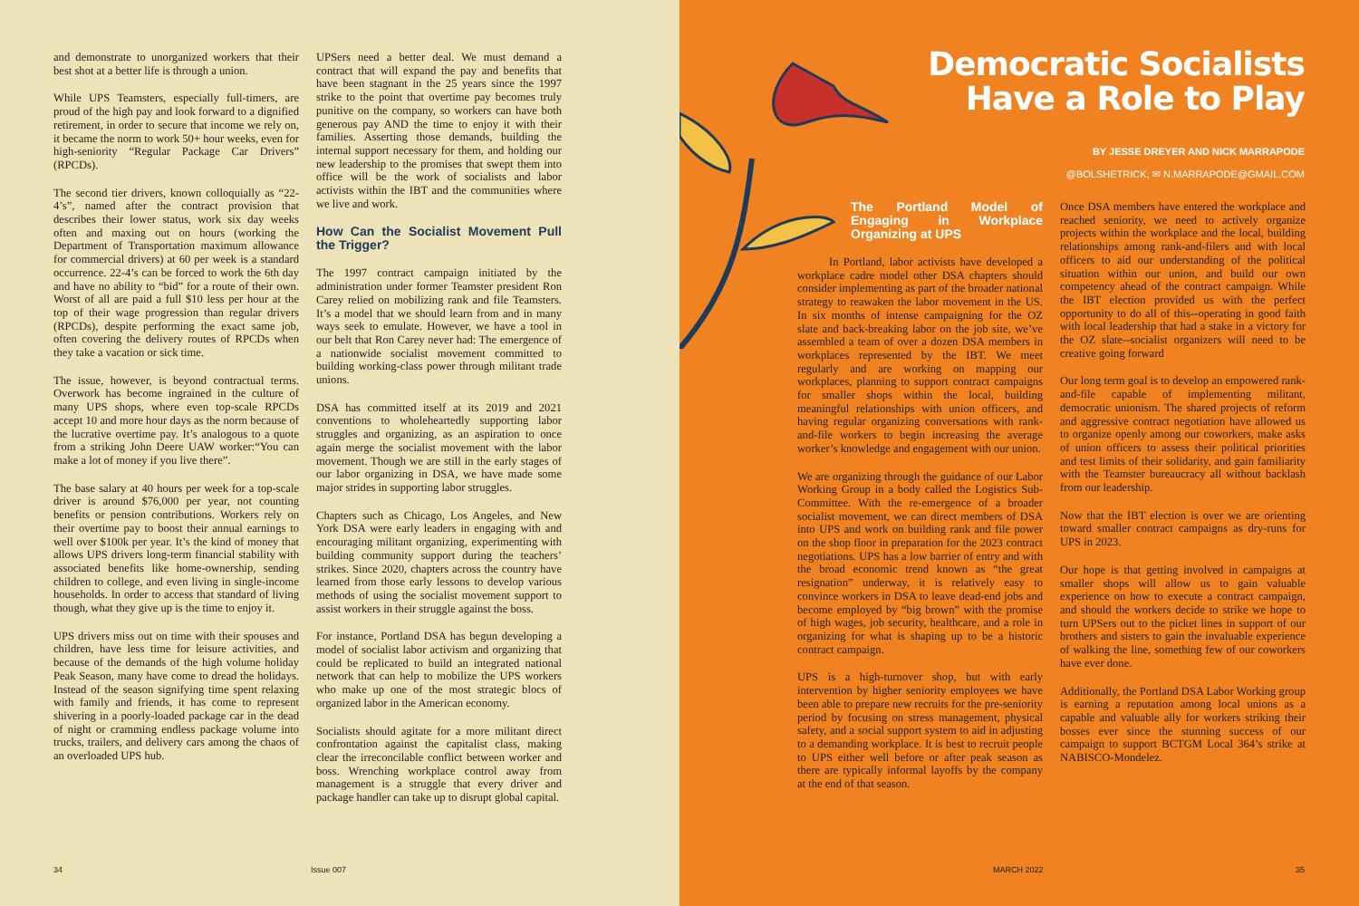and demonstrate to unorganized workers that their best shot at a better life is through a union.
While UPS Teamsters, especially full-timers, are proud of the high pay and look forward to a dignified retirement, in order to secure that income we rely on, it became the norm to work 50+ hour weeks, even for high-seniority “Regular Package Car Drivers” (RPCDs).
The second tier drivers, known colloquially as “22-4’s”, named after the contract provision that describes their lower status, work six day weeks often and maxing out on hours (working the Department of Transportation maximum allowance for commercial drivers) at 60 per week is a standard occurrence. 22-4’s can be forced to work the 6th day and have no ability to “bid” for a route of their own. Worst of all are paid a full $10 less per hour at the top of their wage progression than regular drivers (RPCDs), despite performing the exact same job, often covering the delivery routes of RPCDs when they take a vacation or sick time.
The issue, however, is beyond contractual terms. Overwork has become ingrained in the culture of many UPS shops, where even top-scale RPCDs accept 10 and more hour days as the norm because of the lucrative overtime pay. It’s analogous to a quote from a striking John Deere UAW worker:“You can make a lot of money if you live there”.
The base salary at 40 hours per week for a top-scale driver is around $76,000 per year, not counting benefits or pension contributions. Workers rely on their overtime pay to boost their annual earnings to well over $100k per year. It’s the kind of money that allows UPS drivers long-term financial stability with associated benefits like home-ownership, sending children to college, and even living in single-income households. In order to access that standard of living though, what they give up is the time to enjoy it.
UPS drivers miss out on time with their spouses and children, have less time for leisure activities, and because of the demands of the high volume holiday Peak Season, many have come to dread the holidays. Instead of the season signifying time spent relaxing with family and friends, it has come to represent shivering in a poorly-loaded package car in the dead of night or cramming endless package volume into trucks, trailers, and delivery cars among the chaos of an overloaded UPS hub.
UPSers need a better deal. We must demand a contract that will expand the pay and benefits that have been stagnant in the 25 years since the 1997 strike to the point that overtime pay becomes truly punitive on the company, so workers can have both generous pay AND the time to enjoy it with their families. Asserting those demands, building the internal support necessary for them, and holding our new leadership to the promises that swept them into office will be the work of socialists and labor activists within the IBT and the communities where we live and work.
How Can the Socialist Movement Pull the Trigger?
The 1997 contract campaign initiated by the administration under former Teamster president Ron Carey relied on mobilizing rank and file Teamsters. It’s a model that we should learn from and in many ways seek to emulate. However, we have a tool in our belt that Ron Carey never had: The emergence of a nationwide socialist movement committed to building working-class power through militant trade unions.
DSA has committed itself at its 2019 and 2021 conventions to wholeheartedly supporting labor struggles and organizing, as an aspiration to once again merge the socialist movement with the labor movement. Though we are still in the early stages of our labor organizing in DSA, we have made some major strides in supporting labor struggles.
Chapters such as Chicago, Los Angeles, and New York DSA were early leaders in engaging with and encouraging militant organizing, experimenting with building community support during the teachers’ strikes. Since 2020, chapters across the country have learned from those early lessons to develop various methods of using the socialist movement support to assist workers in their struggle against the boss.
For instance, Portland DSA has begun developing a model of socialist labor activism and organizing that could be replicated to build an integrated national network that can help to mobilize the UPS workers who make up one of the most strategic blocs of organized labor in the American economy.
Socialists should agitate for a more militant direct confrontation against the capitalist class, making clear the irreconcilable conflict between worker and boss. Wrenching workplace control away from management is a struggle that every driver and package handler can take up to disrupt global capital.
34 Issue 007
Democratic Socialists
Have a Role to Play
BY JESSE DREYER AND NICK MARRAPODE
@BOLSHETRICK, ✉ N.MARRAPODE@GMAIL.COM
The Portland Model of Engaging in Workplace Organizing at UPS
In Portland, labor activists have developed a workplace cadre model other DSA chapters should consider implementing as part of the broader national strategy to reawaken the labor movement in the US. In six months of intense campaigning for the OZ slate and back-breaking labor on the job site, we’ve assembled a team of over a dozen DSA members in workplaces represented by the IBT. We meet regularly and are working on mapping our workplaces, planning to support contract campaigns for smaller shops within the local, building meaningful relationships with union officers, and having regular organizing conversations with rank-and-file workers to begin increasing the average worker’s knowledge and engagement with our union.
We are organizing through the guidance of our Labor Working Group in a body called the Logistics Sub-Committee. With the re-emergence of a broader socialist movement, we can direct members of DSA into UPS and work on building rank and file power on the shop floor in preparation for the 2023 contract negotiations. UPS has a low barrier of entry and with the broad economic trend known as “the great resignation” underway, it is relatively easy to convince workers in DSA to leave dead-end jobs and become employed by “big brown” with the promise of high wages, job security, healthcare, and a role in organizing for what is shaping up to be a historic contract campaign.
UPS is a high-turnover shop, but with early intervention by higher seniority employees we have been able to prepare new recruits for the pre-seniority period by focusing on stress management, physical safety, and a social support system to aid in adjusting to a demanding workplace. It is best to recruit people to UPS either well before or after peak season as there are typically informal layoffs by the company at the end of that season.
Once DSA members have entered the workplace and reached seniority, we need to actively organize projects within the workplace and the local, building relationships among rank-and-filers and with local officers to aid our understanding of the political situation within our union, and build our own competency ahead of the contract campaign. While the IBT election provided us with the perfect opportunity to do all of this--operating in good faith with local leadership that had a stake in a victory for the OZ slate--socialist organizers will need to be creative going forward
Our long term goal is to develop an empowered rank-and-file capable of implementing militant, democratic unionism. The shared projects of reform and aggressive contract negotiation have allowed us to organize openly among our coworkers, make asks of union officers to assess their political priorities and test limits of their solidarity, and gain familiarity with the Teamster bureaucracy all without backlash from our leadership.
Now that the IBT election is over we are orienting toward smaller contract campaigns as dry-runs for UPS in 2023.
Our hope is that getting involved in campaigns at smaller shops will allow us to gain valuable experience on how to execute a contract campaign, and should the workers decide to strike we hope to turn UPSers out to the picket lines in support of our brothers and sisters to gain the invaluable experience of walking the line, something few of our coworkers have ever done.
Additionally, the Portland DSA Labor Working group is earning a reputation among local unions as a capable and valuable ally for workers striking their bosses ever since the stunning success of our campaign to support BCTGM Local 364’s strike at NABISCO-Mondelez.
MARCH 2022 35